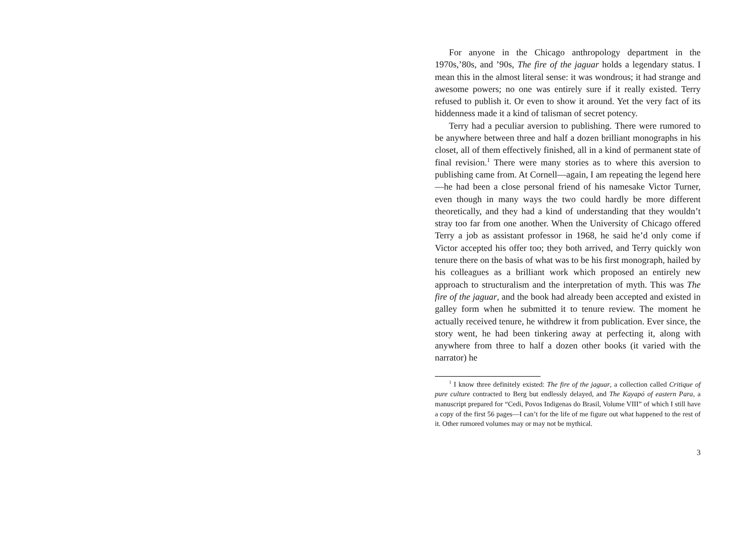For anyone in the Chicago anthropology department in the 1970s,’80s, and ’90s, The fire of the jaguar holds a legendary status. I mean this in the almost literal sense: it was wondrous; it had strange and awesome powers; no one was entirely sure if it really existed. Terry refused to publish it. Or even to show it around. Yet the very fact of its hiddenness made it a kind of talisman of secret potency.
Terry had a peculiar aversion to publishing. There were rumored to be anywhere between three and half a dozen brilliant monographs in his closet, all of them effectively finished, all in a kind of permanent state of final revision.<sup>1</sup> There were many stories as to where this aversion to publishing came from. At Cornell—again, I am repeating the legend here—he had been a close personal friend of his namesake Victor Turner, even though in many ways the two could hardly be more different theoretically, and they had a kind of understanding that they wouldn’t stray too far from one another. When the University of Chicago offered Terry a job as assistant professor in 1968, he said he’d only come if Victor accepted his offer too; they both arrived, and Terry quickly won tenure there on the basis of what was to be his first monograph, hailed by his colleagues as a brilliant work which proposed an entirely new approach to structuralism and the interpretation of myth. This was The fire of the jaguar, and the book had already been accepted and existed in galley form when he submitted it to tenure review. The moment he actually received tenure, he withdrew it from publication. Ever since, the story went, he had been tinkering away at perfecting it, along with anywhere from three to half a dozen other books (it varied with the narrator) he
<sup>1</sup> I know three definitely existed: The fire of the jaguar, a collection called Critique of pure culture contracted to Berg but endlessly delayed, and The Kayapó of eastern Para, a manuscript prepared for “Cedi, Povos Indigenas do Brasil, Volume VIII” of which I still have a copy of the first 56 pages—I can’t for the life of me figure out what happened to the rest of it. Other rumored volumes may or may not be mythical.
3